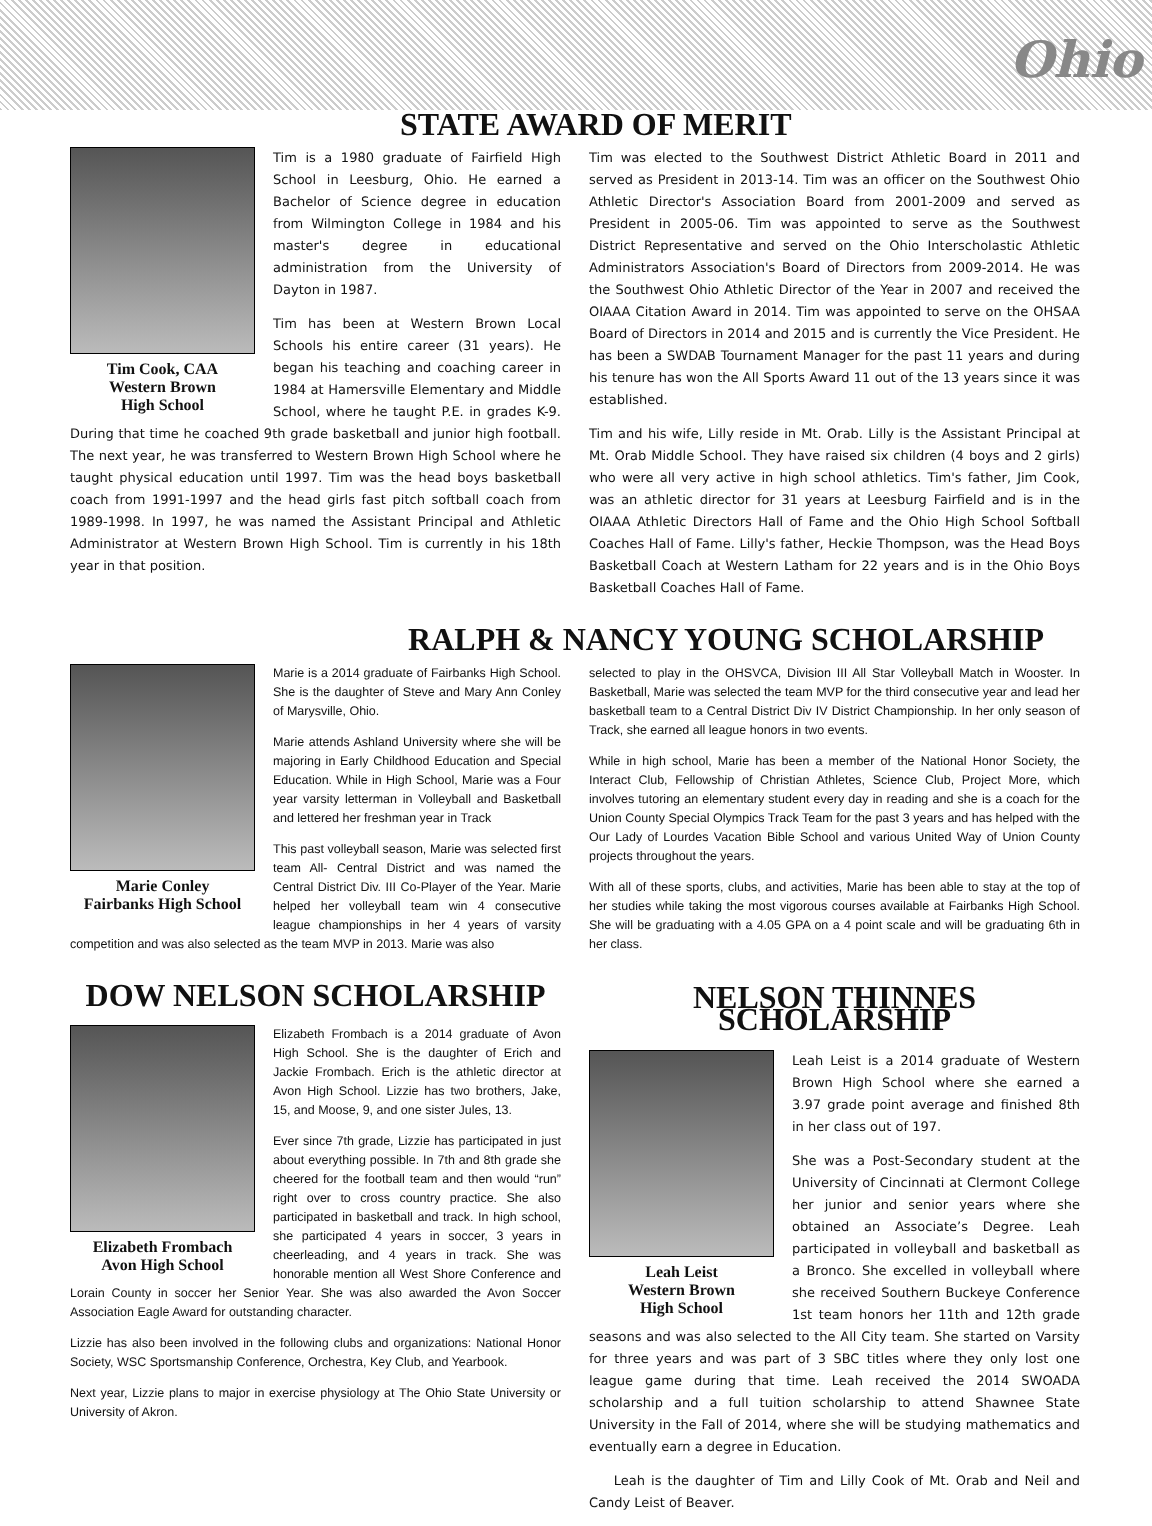Ohio
STATE AWARD OF MERIT
Tim Cook, CAA
Western Brown
High School
Tim is a 1980 graduate of Fairfield High School in Leesburg, Ohio. He earned a Bachelor of Science degree in education from Wilmington College in 1984 and his master's degree in educational administration from the University of Dayton in 1987.
Tim has been at Western Brown Local Schools his entire career (31 years). He began his teaching and coaching career in 1984 at Hamersville Elementary and Middle School, where he taught P.E. in grades K-9. During that time he coached 9th grade basketball and junior high football. The next year, he was transferred to Western Brown High School where he taught physical education until 1997. Tim was the head boys basketball coach from 1991-1997 and the head girls fast pitch softball coach from 1989-1998. In 1997, he was named the Assistant Principal and Athletic Administrator at Western Brown High School. Tim is currently in his 18th year in that position.
Tim was elected to the Southwest District Athletic Board in 2011 and served as President in 2013-14. Tim was an officer on the Southwest Ohio Athletic Director's Association Board from 2001-2009 and served as President in 2005-06. Tim was appointed to serve as the Southwest District Representative and served on the Ohio Interscholastic Athletic Administrators Association's Board of Directors from 2009-2014. He was the Southwest Ohio Athletic Director of the Year in 2007 and received the OIAAA Citation Award in 2014. Tim was appointed to serve on the OHSAA Board of Directors in 2014 and 2015 and is currently the Vice President. He has been a SWDAB Tournament Manager for the past 11 years and during his tenure has won the All Sports Award 11 out of the 13 years since it was established.
Tim and his wife, Lilly reside in Mt. Orab. Lilly is the Assistant Principal at Mt. Orab Middle School. They have raised six children (4 boys and 2 girls) who were all very active in high school athletics. Tim's father, Jim Cook, was an athletic director for 31 years at Leesburg Fairfield and is in the OIAAA Athletic Directors Hall of Fame and the Ohio High School Softball Coaches Hall of Fame. Lilly's father, Heckie Thompson, was the Head Boys Basketball Coach at Western Latham for 22 years and is in the Ohio Boys Basketball Coaches Hall of Fame.
RALPH & NANCY YOUNG SCHOLARSHIP
Marie Conley
Fairbanks High School
Marie is a 2014 graduate of Fairbanks High School. She is the daughter of Steve and Mary Ann Conley of Marysville, Ohio.
Marie attends Ashland University where she will be majoring in Early Childhood Education and Special Education. While in High School, Marie was a Four year varsity letterman in Volleyball and Basketball and lettered her freshman year in Track
This past volleyball season, Marie was selected first team All- Central District and was named the Central District Div. III Co-Player of the Year. Marie helped her volleyball team win 4 consecutive league championships in her 4 years of varsity competition and was also selected as the team MVP in 2013. Marie was also
selected to play in the OHSVCA, Division III All Star Volleyball Match in Wooster. In Basketball, Marie was selected the team MVP for the third consecutive year and lead her basketball team to a Central District Div IV District Championship. In her only season of Track, she earned all league honors in two events.
While in high school, Marie has been a member of the National Honor Society, the Interact Club, Fellowship of Christian Athletes, Science Club, Project More, which involves tutoring an elementary student every day in reading and she is a coach for the Union County Special Olympics Track Team for the past 3 years and has helped with the Our Lady of Lourdes Vacation Bible School and various United Way of Union County projects throughout the years.
With all of these sports, clubs, and activities, Marie has been able to stay at the top of her studies while taking the most vigorous courses available at Fairbanks High School. She will be graduating with a 4.05 GPA on a 4 point scale and will be graduating 6th in her class.
DOW NELSON SCHOLARSHIP
Elizabeth Frombach
Avon High School
Elizabeth Frombach is a 2014 graduate of Avon High School. She is the daughter of Erich and Jackie Frombach. Erich is the athletic director at Avon High School. Lizzie has two brothers, Jake, 15, and Moose, 9, and one sister Jules, 13.
Ever since 7th grade, Lizzie has participated in just about everything possible. In 7th and 8th grade she cheered for the football team and then would “run” right over to cross country practice. She also participated in basketball and track. In high school, she participated 4 years in soccer, 3 years in cheerleading, and 4 years in track. She was honorable mention all West Shore Conference and Lorain County in soccer her Senior Year. She was also awarded the Avon Soccer Association Eagle Award for outstanding character.
Lizzie has also been involved in the following clubs and organizations: National Honor Society, WSC Sportsmanship Conference, Orchestra, Key Club, and Yearbook.
Next year, Lizzie plans to major in exercise physiology at The Ohio State University or University of Akron.
NELSON THINNES SCHOLARSHIP
Leah Leist
Western Brown
High School
Leah Leist is a 2014 graduate of Western Brown High School where she earned a 3.97 grade point average and finished 8th in her class out of 197.
She was a Post-Secondary student at the University of Cincinnati at Clermont College her junior and senior years where she obtained an Associate’s Degree. Leah participated in volleyball and basketball as a Bronco. She excelled in volleyball where she received Southern Buckeye Conference 1st team honors her 11th and 12th grade seasons and was also selected to the All City team. She started on Varsity for three years and was part of 3 SBC titles where they only lost one league game during that time. Leah received the 2014 SWOADA scholarship and a full tuition scholarship to attend Shawnee State University in the Fall of 2014, where she will be studying mathematics and eventually earn a degree in Education.
Leah is the daughter of Tim and Lilly Cook of Mt. Orab and Neil and Candy Leist of Beaver.